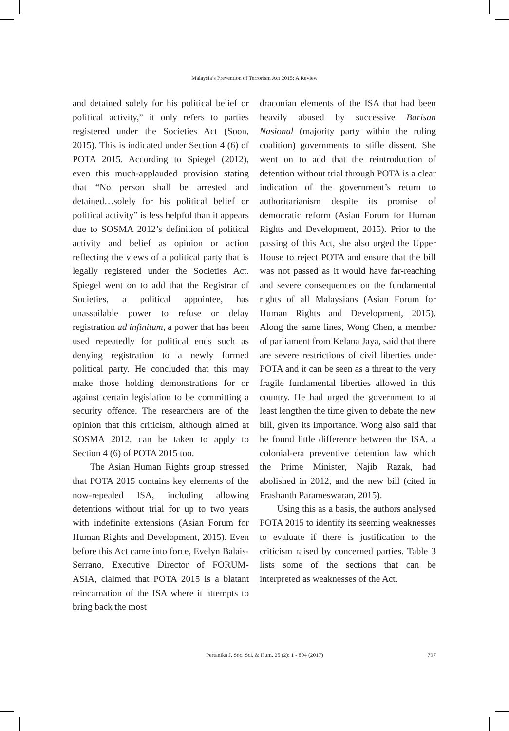Malaysia’s Prevention of Terrorism Act 2015: A Review
and detained solely for his political belief or political activity,” it only refers to parties registered under the Societies Act (Soon, 2015). This is indicated under Section 4 (6) of POTA 2015. According to Spiegel (2012), even this much-applauded provision stating that “No person shall be arrested and detained…solely for his political belief or political activity” is less helpful than it appears due to SOSMA 2012’s definition of political activity and belief as opinion or action reflecting the views of a political party that is legally registered under the Societies Act. Spiegel went on to add that the Registrar of Societies, a political appointee, has unassailable power to refuse or delay registration ad infinitum, a power that has been used repeatedly for political ends such as denying registration to a newly formed political party. He concluded that this may make those holding demonstrations for or against certain legislation to be committing a security offence. The researchers are of the opinion that this criticism, although aimed at SOSMA 2012, can be taken to apply to Section 4 (6) of POTA 2015 too.
The Asian Human Rights group stressed that POTA 2015 contains key elements of the now-repealed ISA, including allowing detentions without trial for up to two years with indefinite extensions (Asian Forum for Human Rights and Development, 2015). Even before this Act came into force, Evelyn Balais-Serrano, Executive Director of FORUM-ASIA, claimed that POTA 2015 is a blatant reincarnation of the ISA where it attempts to bring back the most
draconian elements of the ISA that had been heavily abused by successive Barisan Nasional (majority party within the ruling coalition) governments to stifle dissent. She went on to add that the reintroduction of detention without trial through POTA is a clear indication of the government’s return to authoritarianism despite its promise of democratic reform (Asian Forum for Human Rights and Development, 2015). Prior to the passing of this Act, she also urged the Upper House to reject POTA and ensure that the bill was not passed as it would have far-reaching and severe consequences on the fundamental rights of all Malaysians (Asian Forum for Human Rights and Development, 2015). Along the same lines, Wong Chen, a member of parliament from Kelana Jaya, said that there are severe restrictions of civil liberties under POTA and it can be seen as a threat to the very fragile fundamental liberties allowed in this country. He had urged the government to at least lengthen the time given to debate the new bill, given its importance. Wong also said that he found little difference between the ISA, a colonial-era preventive detention law which the Prime Minister, Najib Razak, had abolished in 2012, and the new bill (cited in Prashanth Parameswaran, 2015).
Using this as a basis, the authors analysed POTA 2015 to identify its seeming weaknesses to evaluate if there is justification to the criticism raised by concerned parties. Table 3 lists some of the sections that can be interpreted as weaknesses of the Act.
Pertanika J. Soc. Sci. & Hum. 25 (2): 1 - 804 (2017) 797